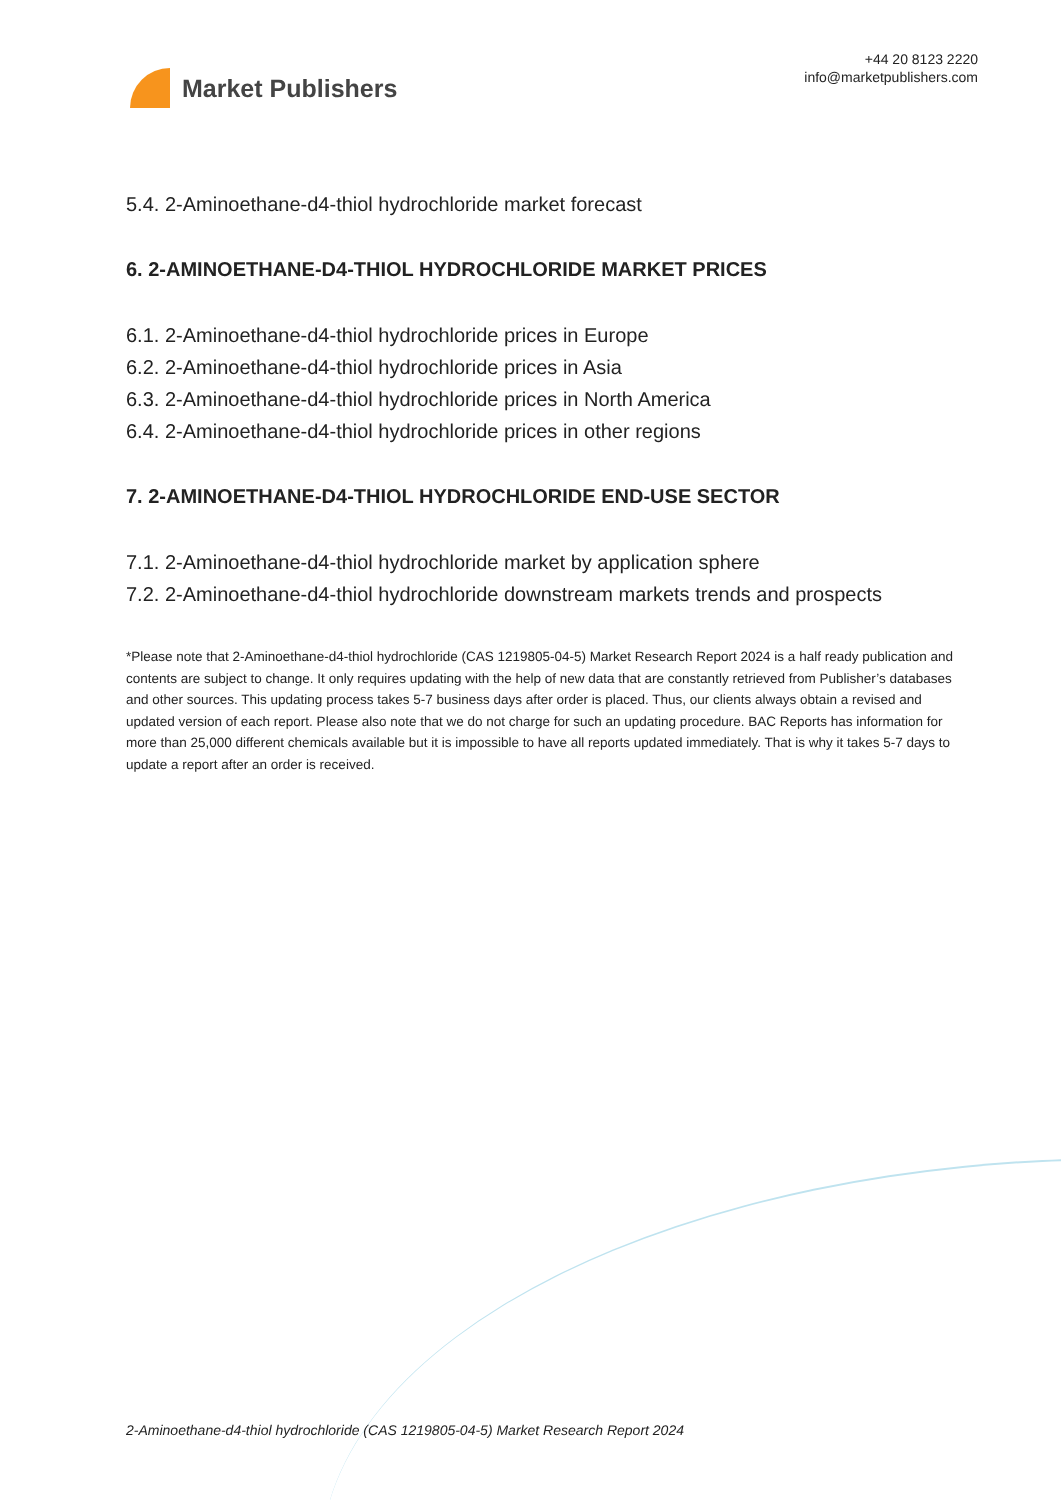Market Publishers
+44 20 8123 2220
info@marketpublishers.com
5.4. 2-Aminoethane-d4-thiol hydrochloride market forecast
6. 2-AMINOETHANE-D4-THIOL HYDROCHLORIDE MARKET PRICES
6.1. 2-Aminoethane-d4-thiol hydrochloride prices in Europe
6.2. 2-Aminoethane-d4-thiol hydrochloride prices in Asia
6.3. 2-Aminoethane-d4-thiol hydrochloride prices in North America
6.4. 2-Aminoethane-d4-thiol hydrochloride prices in other regions
7. 2-AMINOETHANE-D4-THIOL HYDROCHLORIDE END-USE SECTOR
7.1. 2-Aminoethane-d4-thiol hydrochloride market by application sphere
7.2. 2-Aminoethane-d4-thiol hydrochloride downstream markets trends and prospects
*Please note that 2-Aminoethane-d4-thiol hydrochloride (CAS 1219805-04-5) Market Research Report 2024 is a half ready publication and contents are subject to change. It only requires updating with the help of new data that are constantly retrieved from Publisher’s databases and other sources. This updating process takes 5-7 business days after order is placed. Thus, our clients always obtain a revised and updated version of each report. Please also note that we do not charge for such an updating procedure. BAC Reports has information for more than 25,000 different chemicals available but it is impossible to have all reports updated immediately. That is why it takes 5-7 days to update a report after an order is received.
2-Aminoethane-d4-thiol hydrochloride (CAS 1219805-04-5) Market Research Report 2024